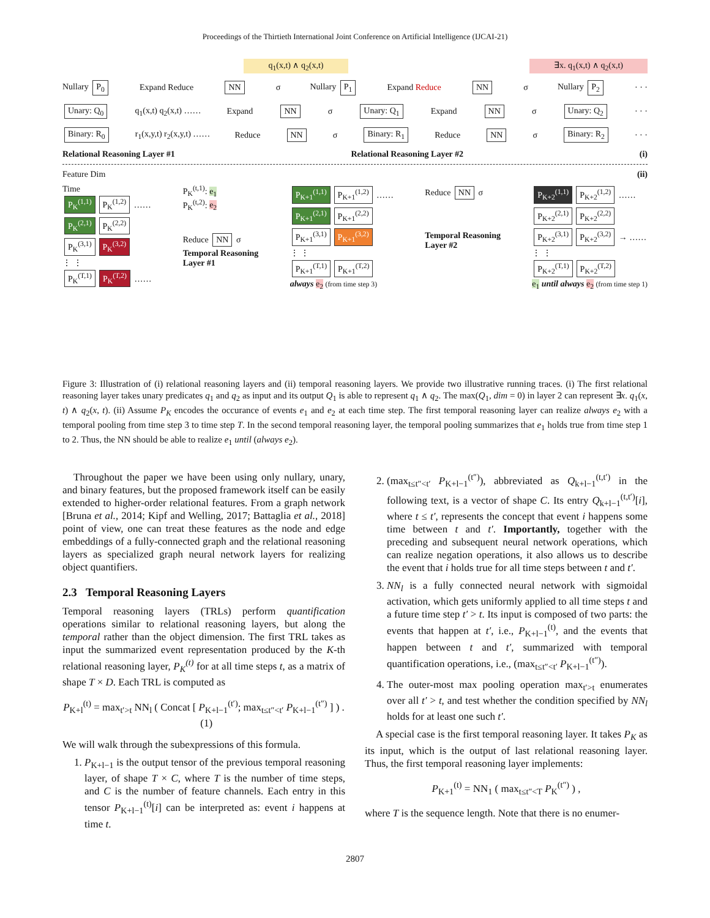Proceedings of the Thirtieth International Joint Conference on Artificial Intelligence (IJCAI-21)
q<sub>1</sub>(x,t) ∧ q<sub>2</sub>(x,t) ∃x. q<sub>1</sub>(x,t) ∧ q<sub>2</sub>(x,t)
Nullary P<sub>0</sub> Expand Reduce NN σ Nullary P<sub>1</sub> Expand Reduce NN σ Nullary P<sub>2</sub> · · ·
Unary: Q<sub>0</sub> q<sub>1</sub>(x,t) q<sub>2</sub>(x,t) …… Expand NN σ Unary: Q<sub>1</sub> Expand NN σ Unary: Q<sub>2</sub> · · ·
Binary: R<sub>0</sub> r<sub>1</sub>(x,y,t) r<sub>2</sub>(x,y,t) …… Reduce NN σ Binary: R<sub>1</sub> Reduce NN σ Binary: R<sub>2</sub> · · ·
Relational Reasoning Layer #1 Relational Reasoning Layer #2 (i)
Feature Dim (ii)
Time
P<sub>K</sub><sup>(1,1)</sup> P<sub>K</sub><sup>(1,2)</sup> ……
P<sub>K</sub><sup>(2,1)</sup> P<sub>K</sub><sup>(2,2)</sup>
P<sub>K</sub><sup>(3,1)</sup> P<sub>K</sub><sup>(3,2)</sup>
⋮ ⋮
P<sub>K</sub><sup>(T,1)</sup> P<sub>K</sub><sup>(T,2)</sup> ……
P<sub>K</sub><sup>(t,1)</sup>: e<sub>1</sub>
P<sub>K</sub><sup>(t,2)</sup>: e<sub>2</sub>
Reduce NN σ
Temporal Reasoning
Layer #1
P<sub>K+1</sub><sup>(1,1)</sup> P<sub>K+1</sub><sup>(1,2)</sup> ……
P<sub>K+1</sub><sup>(2,1)</sup> P<sub>K+1</sub><sup>(2,2)</sup>
P<sub>K+1</sub><sup>(3,1)</sup> P<sub>K+1</sub><sup>(3,2)</sup>
⋮ ⋮
P<sub>K+1</sub><sup>(T,1)</sup> P<sub>K+1</sub><sup>(T,2)</sup>
always e<sub>2</sub> (from time step 3)
Reduce NN σ
Temporal Reasoning
Layer #2
P<sub>K+2</sub><sup>(1,1)</sup> P<sub>K+2</sub><sup>(1,2)</sup> ……
P<sub>K+2</sub><sup>(2,1)</sup> P<sub>K+2</sub><sup>(2,2)</sup>
P<sub>K+2</sub><sup>(3,1)</sup> P<sub>K+2</sub><sup>(3,2)</sup> → ……
⋮ ⋮
P<sub>K+2</sub><sup>(T,1)</sup> P<sub>K+2</sub><sup>(T,2)</sup>
e<sub>1</sub> until always e<sub>2</sub> (from time step 1)
Figure 3: Illustration of (i) relational reasoning layers and (ii) temporal reasoning layers. We provide two illustrative running traces. (i) The first relational reasoning layer takes unary predicates q<sub>1</sub> and q<sub>2</sub> as input and its output Q<sub>1</sub> is able to represent q<sub>1</sub> ∧ q<sub>2</sub>. The max(Q<sub>1</sub>, dim = 0) in layer 2 can represent ∃x. q<sub>1</sub>(x, t) ∧ q<sub>2</sub>(x, t). (ii) Assume P<sub>K</sub> encodes the occurance of events e<sub>1</sub> and e<sub>2</sub> at each time step. The first temporal reasoning layer can realize always e<sub>2</sub> with a temporal pooling from time step 3 to time step T. In the second temporal reasoning layer, the temporal pooling summarizes that e<sub>1</sub> holds true from time step 1 to 2. Thus, the NN should be able to realize e<sub>1</sub> until (always e<sub>2</sub>).
Throughout the paper we have been using only nullary, unary, and binary features, but the proposed framework itself can be easily extended to higher-order relational features. From a graph network [Bruna et al., 2014; Kipf and Welling, 2017; Battaglia et al., 2018] point of view, one can treat these features as the node and edge embeddings of a fully-connected graph and the relational reasoning layers as specialized graph neural network layers for realizing object quantifiers.
2.3 Temporal Reasoning Layers
Temporal reasoning layers (TRLs) perform quantification operations similar to relational reasoning layers, but along the temporal rather than the object dimension. The first TRL takes as input the summarized event representation produced by the K-th relational reasoning layer, P<sub>K</sub><sup>(t)</sup> for at all time steps t, as a matrix of shape T × D. Each TRL is computed as
P<sub>K+l</sub><sup>(t)</sup> = max<sub>t′>t</sub> NN<sub>l</sub> ( Concat [ P<sub>K+l−1</sub><sup>(t′)</sup>; max<sub>t≤t″<t′</sub> P<sub>K+l−1</sub><sup>(t″)</sup> ] ) . (1)
We will walk through the subexpressions of this formula.
1. P<sub>K+l−1</sub> is the output tensor of the previous temporal reasoning layer, of shape T × C, where T is the number of time steps, and C is the number of feature channels. Each entry in this tensor P<sub>K+l−1</sub><sup>(t)</sup>[i] can be interpreted as: event i happens at time t.
2. (max<sub>t≤t″<t′</sub> P<sub>K+l−1</sub><sup>(t″)</sup>), abbreviated as Q<sub>k+l−1</sub><sup>(t,t′)</sup> in the following text, is a vector of shape C. Its entry Q<sub>k+l−1</sub><sup>(t,t′)</sup>[i], where t ≤ t′, represents the concept that event i happens some time between t and t′. Importantly, together with the preceding and subsequent neural network operations, which can realize negation operations, it also allows us to describe the event that i holds true for all time steps between t and t′.
3. NN<sub>l</sub> is a fully connected neural network with sigmoidal activation, which gets uniformly applied to all time steps t and a future time step t′ > t. Its input is composed of two parts: the events that happen at t′, i.e., P<sub>K+l−1</sub><sup>(t)</sup>, and the events that happen between t and t′, summarized with temporal quantification operations, i.e., (max<sub>t≤t″<t′</sub> P<sub>K+l−1</sub><sup>(t″)</sup>).
4. The outer-most max pooling operation max<sub>t′>t</sub> enumerates over all t′ > t, and test whether the condition specified by NN<sub>l</sub> holds for at least one such t′.
A special case is the first temporal reasoning layer. It takes P<sub>K</sub> as its input, which is the output of last relational reasoning layer. Thus, the first temporal reasoning layer implements:
P<sub>K+1</sub><sup>(t)</sup> = NN<sub>1</sub> ( max<sub>t≤t″<T</sub> P<sub>K</sub><sup>(t″)</sup> ) ,
where T is the sequence length. Note that there is no enumer-
2807